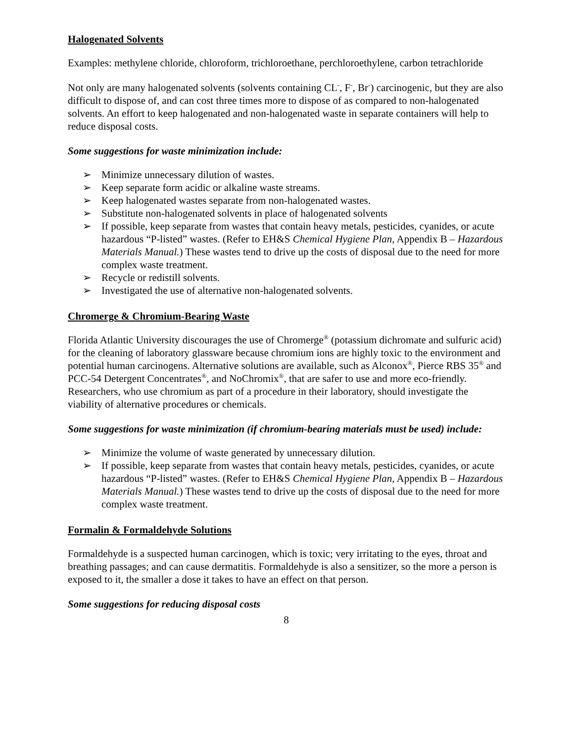Halogenated Solvents
Examples: methylene chloride, chloroform, trichloroethane, perchloroethylene, carbon tetrachloride
Not only are many halogenated solvents (solvents containing CL<sup>-</sup>, F<sup>-</sup>, Br<sup>-</sup>) carcinogenic, but they are also difficult to dispose of, and can cost three times more to dispose of as compared to non-halogenated solvents. An effort to keep halogenated and non-halogenated waste in separate containers will help to reduce disposal costs.
Some suggestions for waste minimization include:
➢ Minimize unnecessary dilution of wastes.
➢ Keep separate form acidic or alkaline waste streams.
➢ Keep halogenated wastes separate from non-halogenated wastes.
➢ Substitute non-halogenated solvents in place of halogenated solvents
➢ If possible, keep separate from wastes that contain heavy metals, pesticides, cyanides, or acute hazardous “P-listed” wastes. (Refer to EH&S Chemical Hygiene Plan, Appendix B – Hazardous Materials Manual.) These wastes tend to drive up the costs of disposal due to the need for more complex waste treatment.
➢ Recycle or redistill solvents.
➢ Investigated the use of alternative non-halogenated solvents.
Chromerge & Chromium-Bearing Waste
Florida Atlantic University discourages the use of Chromerge<sup>®</sup> (potassium dichromate and sulfuric acid) for the cleaning of laboratory glassware because chromium ions are highly toxic to the environment and potential human carcinogens. Alternative solutions are available, such as Alconox<sup>®</sup>, Pierce RBS 35<sup>®</sup> and PCC-54 Detergent Concentrates<sup>®</sup>, and NoChromix<sup>®</sup>, that are safer to use and more eco-friendly. Researchers, who use chromium as part of a procedure in their laboratory, should investigate the viability of alternative procedures or chemicals.
Some suggestions for waste minimization (if chromium-bearing materials must be used) include:
➢ Minimize the volume of waste generated by unnecessary dilution.
➢ If possible, keep separate from wastes that contain heavy metals, pesticides, cyanides, or acute hazardous “P-listed” wastes. (Refer to EH&S Chemical Hygiene Plan, Appendix B – Hazardous Materials Manual.) These wastes tend to drive up the costs of disposal due to the need for more complex waste treatment.
Formalin & Formaldehyde Solutions
Formaldehyde is a suspected human carcinogen, which is toxic; very irritating to the eyes, throat and breathing passages; and can cause dermatitis. Formaldehyde is also a sensitizer, so the more a person is exposed to it, the smaller a dose it takes to have an effect on that person.
Some suggestions for reducing disposal costs
8